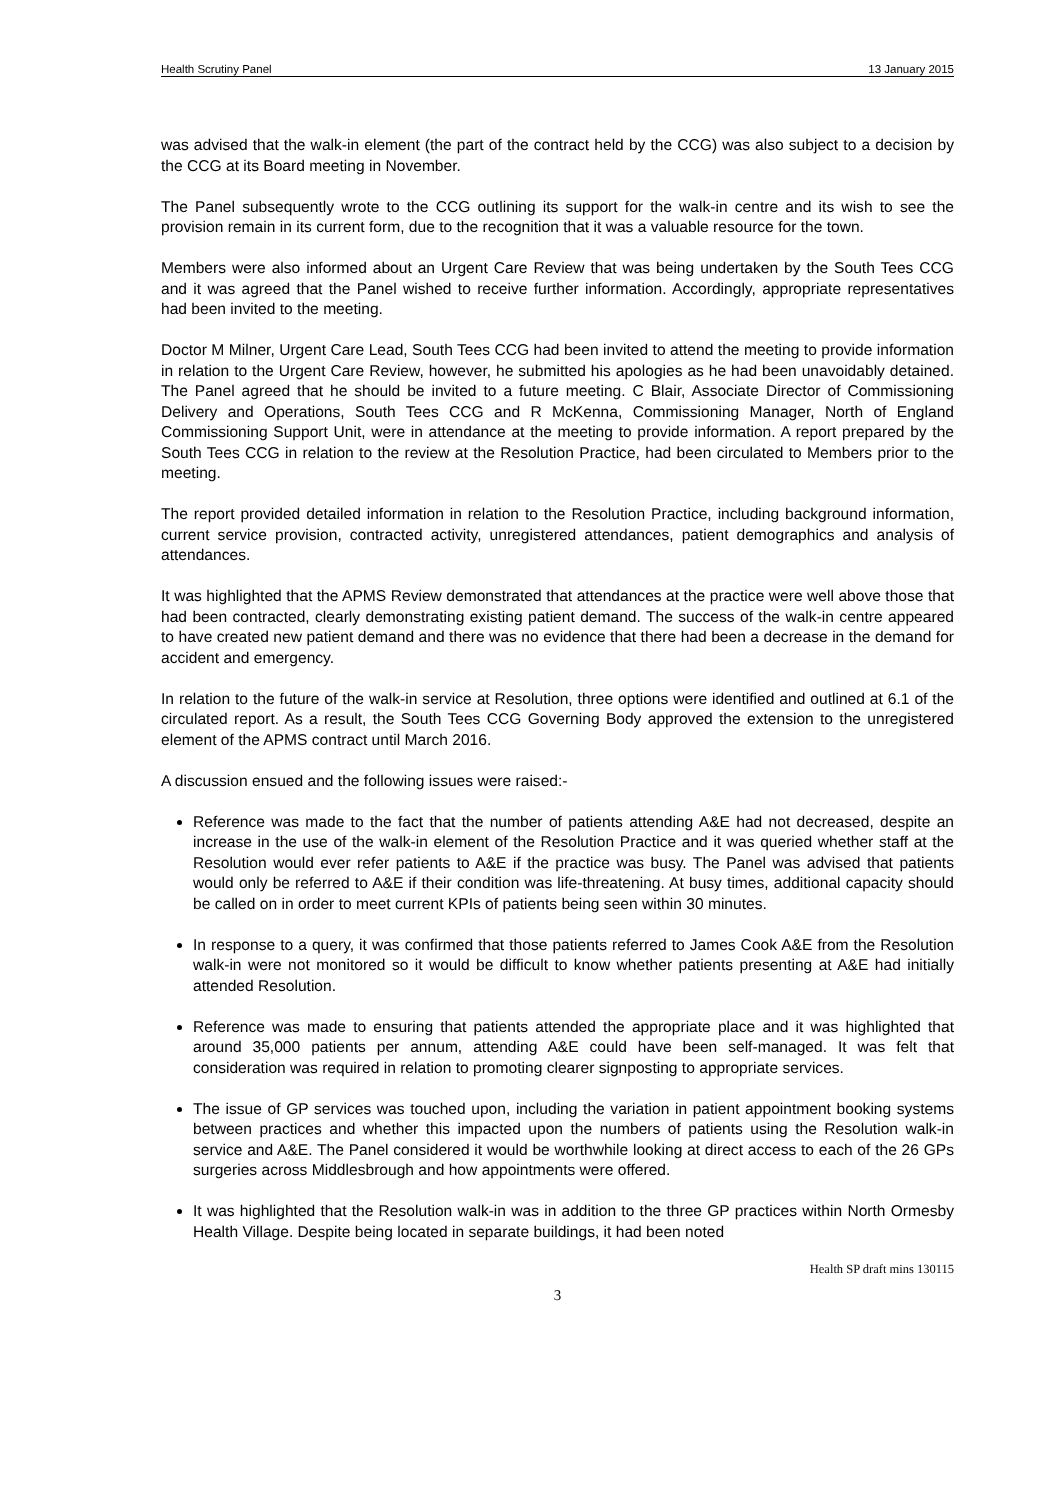Health Scrutiny Panel 13 January 2015
was advised that the walk-in element (the part of the contract held by the CCG) was also subject to a decision by the CCG at its Board meeting in November.
The Panel subsequently wrote to the CCG outlining its support for the walk-in centre and its wish to see the provision remain in its current form, due to the recognition that it was a valuable resource for the town.
Members were also informed about an Urgent Care Review that was being undertaken by the South Tees CCG and it was agreed that the Panel wished to receive further information. Accordingly, appropriate representatives had been invited to the meeting.
Doctor M Milner, Urgent Care Lead, South Tees CCG had been invited to attend the meeting to provide information in relation to the Urgent Care Review, however, he submitted his apologies as he had been unavoidably detained. The Panel agreed that he should be invited to a future meeting. C Blair, Associate Director of Commissioning Delivery and Operations, South Tees CCG and R McKenna, Commissioning Manager, North of England Commissioning Support Unit, were in attendance at the meeting to provide information. A report prepared by the South Tees CCG in relation to the review at the Resolution Practice, had been circulated to Members prior to the meeting.
The report provided detailed information in relation to the Resolution Practice, including background information, current service provision, contracted activity, unregistered attendances, patient demographics and analysis of attendances.
It was highlighted that the APMS Review demonstrated that attendances at the practice were well above those that had been contracted, clearly demonstrating existing patient demand. The success of the walk-in centre appeared to have created new patient demand and there was no evidence that there had been a decrease in the demand for accident and emergency.
In relation to the future of the walk-in service at Resolution, three options were identified and outlined at 6.1 of the circulated report. As a result, the South Tees CCG Governing Body approved the extension to the unregistered element of the APMS contract until March 2016.
A discussion ensued and the following issues were raised:-
Reference was made to the fact that the number of patients attending A&E had not decreased, despite an increase in the use of the walk-in element of the Resolution Practice and it was queried whether staff at the Resolution would ever refer patients to A&E if the practice was busy. The Panel was advised that patients would only be referred to A&E if their condition was life-threatening. At busy times, additional capacity should be called on in order to meet current KPIs of patients being seen within 30 minutes.
In response to a query, it was confirmed that those patients referred to James Cook A&E from the Resolution walk-in were not monitored so it would be difficult to know whether patients presenting at A&E had initially attended Resolution.
Reference was made to ensuring that patients attended the appropriate place and it was highlighted that around 35,000 patients per annum, attending A&E could have been self-managed. It was felt that consideration was required in relation to promoting clearer signposting to appropriate services.
The issue of GP services was touched upon, including the variation in patient appointment booking systems between practices and whether this impacted upon the numbers of patients using the Resolution walk-in service and A&E. The Panel considered it would be worthwhile looking at direct access to each of the 26 GPs surgeries across Middlesbrough and how appointments were offered.
It was highlighted that the Resolution walk-in was in addition to the three GP practices within North Ormesby Health Village. Despite being located in separate buildings, it had been noted
Health SP draft mins 130115
3